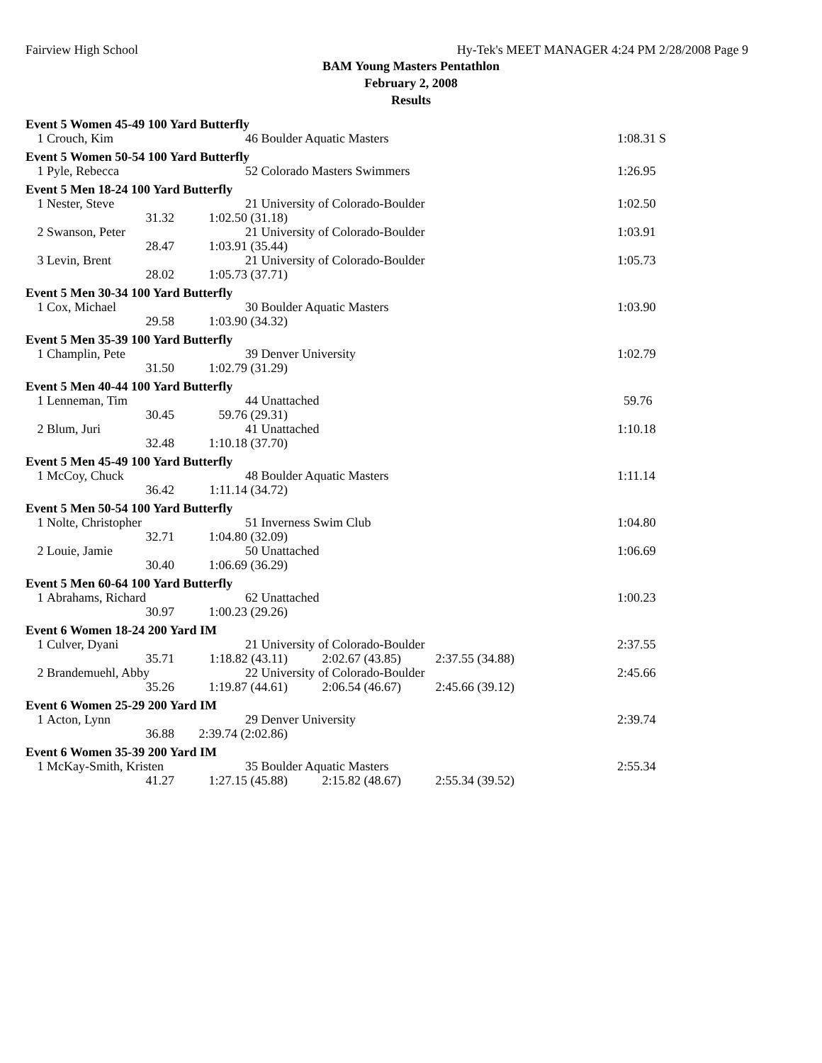Fairview High School Hy-Tek's MEET MANAGER 4:24 PM 2/28/2008 Page 9
BAM Young Masters Pentathlon
February 2, 2008
Results
| Event 5 Women 45-49 100 Yard Butterfly | | | | | |
| 1 | Crouch, Kim | 46 Boulder Aquatic Masters | | | 1:08.31 S |
| Event 5 Women 50-54 100 Yard Butterfly | | | | | |
| 1 | Pyle, Rebecca | 52 Colorado Masters Swimmers | | | 1:26.95 |
| Event 5 Men 18-24 100 Yard Butterfly | | | | | |
| 1 | Nester, Steve | 21 University of Colorado-Boulder | | | 1:02.50 |
| | 31.32 | 1:02.50 (31.18) | | | |
| 2 | Swanson, Peter | 21 University of Colorado-Boulder | | | 1:03.91 |
| | 28.47 | 1:03.91 (35.44) | | | |
| 3 | Levin, Brent | 21 University of Colorado-Boulder | | | 1:05.73 |
| | 28.02 | 1:05.73 (37.71) | | | |
| Event 5 Men 30-34 100 Yard Butterfly | | | | | |
| 1 | Cox, Michael | 30 Boulder Aquatic Masters | | | 1:03.90 |
| | 29.58 | 1:03.90 (34.32) | | | |
| Event 5 Men 35-39 100 Yard Butterfly | | | | | |
| 1 | Champlin, Pete | 39 Denver University | | | 1:02.79 |
| | 31.50 | 1:02.79 (31.29) | | | |
| Event 5 Men 40-44 100 Yard Butterfly | | | | | |
| 1 | Lenneman, Tim | 44 Unattached | | | 59.76 |
| | 30.45 | 59.76 (29.31) | | | |
| 2 | Blum, Juri | 41 Unattached | | | 1:10.18 |
| | 32.48 | 1:10.18 (37.70) | | | |
| Event 5 Men 45-49 100 Yard Butterfly | | | | | |
| 1 | McCoy, Chuck | 48 Boulder Aquatic Masters | | | 1:11.14 |
| | 36.42 | 1:11.14 (34.72) | | | |
| Event 5 Men 50-54 100 Yard Butterfly | | | | | |
| 1 | Nolte, Christopher | 51 Inverness Swim Club | | | 1:04.80 |
| | 32.71 | 1:04.80 (32.09) | | | |
| 2 | Louie, Jamie | 50 Unattached | | | 1:06.69 |
| | 30.40 | 1:06.69 (36.29) | | | |
| Event 5 Men 60-64 100 Yard Butterfly | | | | | |
| 1 | Abrahams, Richard | 62 Unattached | | | 1:00.23 |
| | 30.97 | 1:00.23 (29.26) | | | |
| Event 6 Women 18-24 200 Yard IM | | | | | |
| 1 | Culver, Dyani | 21 University of Colorado-Boulder | | | 2:37.55 |
| | 35.71 | 1:18.82 (43.11) | 2:02.67 (43.85) | 2:37.55 (34.88) | |
| 2 | Brandemuehl, Abby | 22 University of Colorado-Boulder | | | 2:45.66 |
| | 35.26 | 1:19.87 (44.61) | 2:06.54 (46.67) | 2:45.66 (39.12) | |
| Event 6 Women 25-29 200 Yard IM | | | | | |
| 1 | Acton, Lynn | 29 Denver University | | | 2:39.74 |
| | 36.88 | 2:39.74 (2:02.86) | | | |
| Event 6 Women 35-39 200 Yard IM | | | | | |
| 1 | McKay-Smith, Kristen | 35 Boulder Aquatic Masters | | | 2:55.34 |
| | 41.27 | 1:27.15 (45.88) | 2:15.82 (48.67) | 2:55.34 (39.52) | |